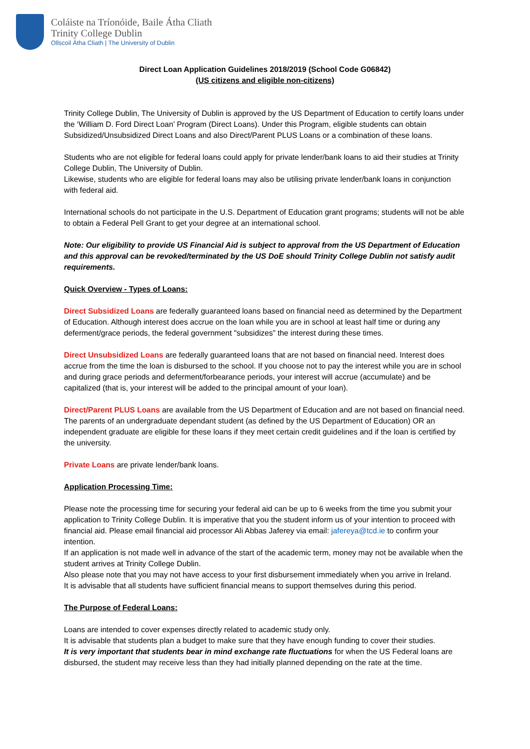Coláiste na Tríonóide, Baile Átha Cliath
Trinity College Dublin
Ollscoil Átha Cliath | The University of Dublin
Direct Loan Application Guidelines 2018/2019 (School Code G06842)
(US citizens and eligible non-citizens)
Trinity College Dublin, The University of Dublin is approved by the US Department of Education to certify loans under the ‘William D. Ford Direct Loan’ Program (Direct Loans). Under this Program, eligible students can obtain Subsidized/Unsubsidized Direct Loans and also Direct/Parent PLUS Loans or a combination of these loans.
Students who are not eligible for federal loans could apply for private lender/bank loans to aid their studies at Trinity College Dublin, The University of Dublin.
Likewise, students who are eligible for federal loans may also be utilising private lender/bank loans in conjunction with federal aid.
International schools do not participate in the U.S. Department of Education grant programs; students will not be able to obtain a Federal Pell Grant to get your degree at an international school.
Note: Our eligibility to provide US Financial Aid is subject to approval from the US Department of Education and this approval can be revoked/terminated by the US DoE should Trinity College Dublin not satisfy audit requirements.
Quick Overview - Types of Loans:
Direct Subsidized Loans are federally guaranteed loans based on financial need as determined by the Department of Education. Although interest does accrue on the loan while you are in school at least half time or during any deferment/grace periods, the federal government "subsidizes” the interest during these times.
Direct Unsubsidized Loans are federally guaranteed loans that are not based on financial need. Interest does accrue from the time the loan is disbursed to the school. If you choose not to pay the interest while you are in school and during grace periods and deferment/forbearance periods, your interest will accrue (accumulate) and be capitalized (that is, your interest will be added to the principal amount of your loan).
Direct/Parent PLUS Loans are available from the US Department of Education and are not based on financial need. The parents of an undergraduate dependant student (as defined by the US Department of Education) OR an independent graduate are eligible for these loans if they meet certain credit guidelines and if the loan is certified by the university.
Private Loans are private lender/bank loans.
Application Processing Time:
Please note the processing time for securing your federal aid can be up to 6 weeks from the time you submit your application to Trinity College Dublin. It is imperative that you the student inform us of your intention to proceed with financial aid. Please email financial aid processor Ali Abbas Jaferey via email: jafereya@tcd.ie to confirm your intention.
If an application is not made well in advance of the start of the academic term, money may not be available when the student arrives at Trinity College Dublin.
Also please note that you may not have access to your first disbursement immediately when you arrive in Ireland.
It is advisable that all students have sufficient financial means to support themselves during this period.
The Purpose of Federal Loans:
Loans are intended to cover expenses directly related to academic study only.
It is advisable that students plan a budget to make sure that they have enough funding to cover their studies.
It is very important that students bear in mind exchange rate fluctuations for when the US Federal loans are disbursed, the student may receive less than they had initially planned depending on the rate at the time.